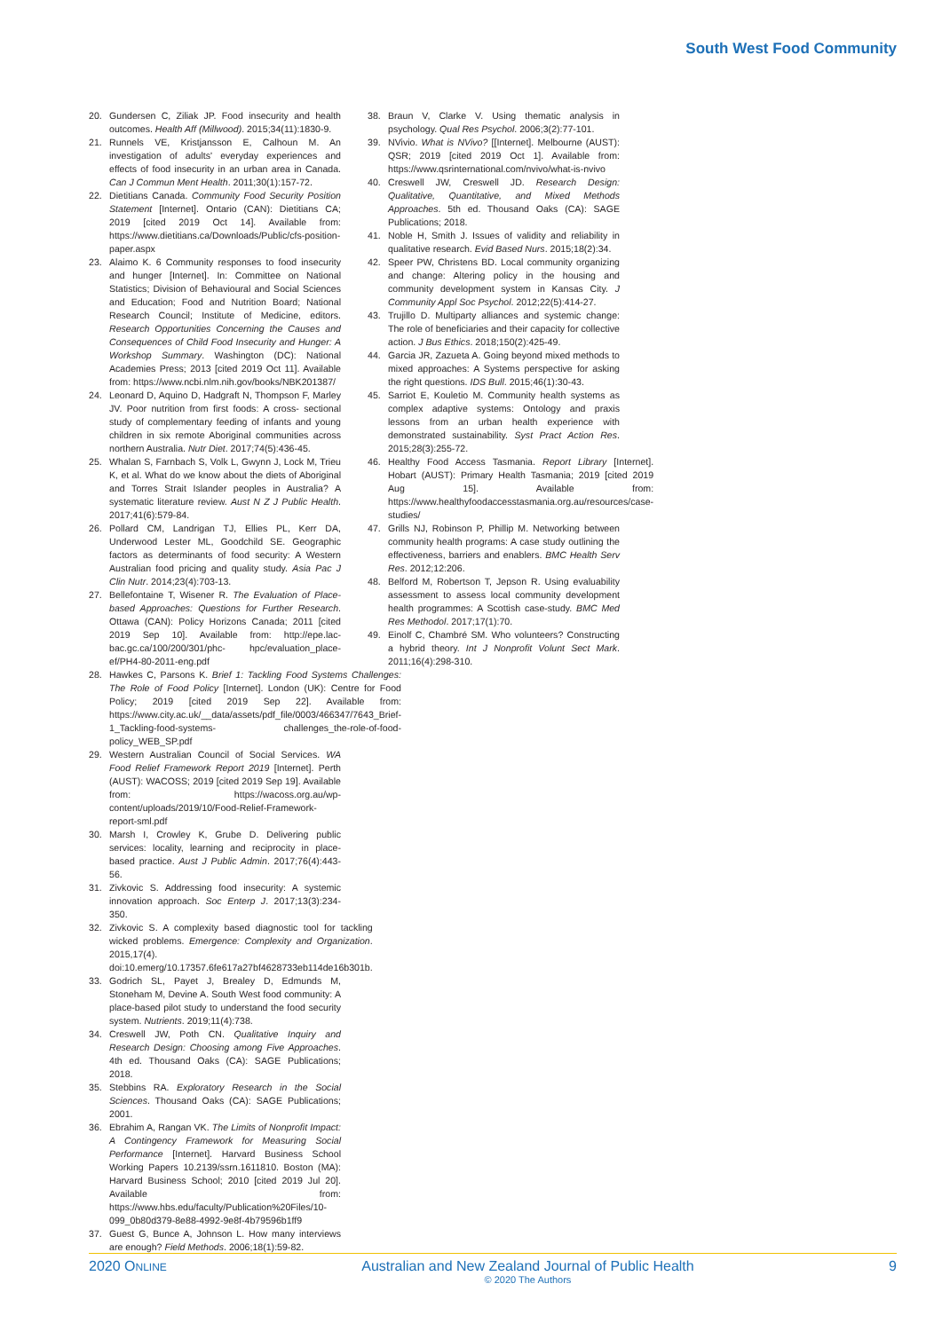South West Food Community
20. Gundersen C, Ziliak JP. Food insecurity and health outcomes. Health Aff (Millwood). 2015;34(11):1830-9.
21. Runnels VE, Kristjansson E, Calhoun M. An investigation of adults' everyday experiences and effects of food insecurity in an urban area in Canada. Can J Commun Ment Health. 2011;30(1):157-72.
22. Dietitians Canada. Community Food Security Position Statement [Internet]. Ontario (CAN): Dietitians CA; 2019 [cited 2019 Oct 14]. Available from: https://www.dietitians.ca/Downloads/Public/cfs-position-paper.aspx
23. Alaimo K. 6 Community responses to food insecurity and hunger [Internet]. In: Committee on National Statistics; Division of Behavioural and Social Sciences and Education; Food and Nutrition Board; National Research Council; Institute of Medicine, editors. Research Opportunities Concerning the Causes and Consequences of Child Food Insecurity and Hunger: A Workshop Summary. Washington (DC): National Academies Press; 2013 [cited 2019 Oct 11]. Available from: https://www.ncbi.nlm.nih.gov/books/NBK201387/
24. Leonard D, Aquino D, Hadgraft N, Thompson F, Marley JV. Poor nutrition from first foods: A cross- sectional study of complementary feeding of infants and young children in six remote Aboriginal communities across northern Australia. Nutr Diet. 2017;74(5):436-45.
25. Whalan S, Farnbach S, Volk L, Gwynn J, Lock M, Trieu K, et al. What do we know about the diets of Aboriginal and Torres Strait Islander peoples in Australia? A systematic literature review. Aust N Z J Public Health. 2017;41(6):579-84.
26. Pollard CM, Landrigan TJ, Ellies PL, Kerr DA, Underwood Lester ML, Goodchild SE. Geographic factors as determinants of food security: A Western Australian food pricing and quality study. Asia Pac J Clin Nutr. 2014;23(4):703-13.
27. Bellefontaine T, Wisener R. The Evaluation of Place-based Approaches: Questions for Further Research. Ottawa (CAN): Policy Horizons Canada; 2011 [cited 2019 Sep 10]. Available from: http://epe.lac-bac.gc.ca/100/200/301/phc- hpc/evaluation_place-ef/PH4-80-2011-eng.pdf
28. Hawkes C, Parsons K. Brief 1: Tackling Food Systems Challenges: The Role of Food Policy [Internet]. London (UK): Centre for Food Policy; 2019 [cited 2019 Sep 22]. Available from: https://www.city.ac.uk/__data/assets/pdf_file/0003/466347/7643_Brief-1_Tackling-food-systems- challenges_the-role-of-food-policy_WEB_SP.pdf
29. Western Australian Council of Social Services. WA Food Relief Framework Report 2019 [Internet]. Perth (AUST): WACOSS; 2019 [cited 2019 Sep 19]. Available from: https://wacoss.org.au/wp-content/uploads/2019/10/Food-Relief-Framework-report-sml.pdf
30. Marsh I, Crowley K, Grube D. Delivering public services: locality, learning and reciprocity in place-based practice. Aust J Public Admin. 2017;76(4):443-56.
31. Zivkovic S. Addressing food insecurity: A systemic innovation approach. Soc Enterp J. 2017;13(3):234-350.
32. Zivkovic S. A complexity based diagnostic tool for tackling wicked problems. Emergence: Complexity and Organization. 2015,17(4). doi:10.emerg/10.17357.6fe617a27bf4628733eb114de16b301b.
33. Godrich SL, Payet J, Brealey D, Edmunds M, Stoneham M, Devine A. South West food community: A place-based pilot study to understand the food security system. Nutrients. 2019;11(4):738.
34. Creswell JW, Poth CN. Qualitative Inquiry and Research Design: Choosing among Five Approaches. 4th ed. Thousand Oaks (CA): SAGE Publications; 2018.
35. Stebbins RA. Exploratory Research in the Social Sciences. Thousand Oaks (CA): SAGE Publications; 2001.
36. Ebrahim A, Rangan VK. The Limits of Nonprofit Impact: A Contingency Framework for Measuring Social Performance [Internet]. Harvard Business School Working Papers 10.2139/ssrn.1611810. Boston (MA): Harvard Business School; 2010 [cited 2019 Jul 20]. Available from: https://www.hbs.edu/faculty/Publication%20Files/10-099_0b80d379-8e88-4992-9e8f-4b79596b1ff9
37. Guest G, Bunce A, Johnson L. How many interviews are enough? Field Methods. 2006;18(1):59-82.
38. Braun V, Clarke V. Using thematic analysis in psychology. Qual Res Psychol. 2006;3(2):77-101.
39. NVivio. What is NVivo? [[Internet]. Melbourne (AUST): QSR; 2019 [cited 2019 Oct 1]. Available from: https://www.qsrinternational.com/nvivo/what-is-nvivo
40. Creswell JW, Creswell JD. Research Design: Qualitative, Quantitative, and Mixed Methods Approaches. 5th ed. Thousand Oaks (CA): SAGE Publications; 2018.
41. Noble H, Smith J. Issues of validity and reliability in qualitative research. Evid Based Nurs. 2015;18(2):34.
42. Speer PW, Christens BD. Local community organizing and change: Altering policy in the housing and community development system in Kansas City. J Community Appl Soc Psychol. 2012;22(5):414-27.
43. Trujillo D. Multiparty alliances and systemic change: The role of beneficiaries and their capacity for collective action. J Bus Ethics. 2018;150(2):425-49.
44. Garcia JR, Zazueta A. Going beyond mixed methods to mixed approaches: A Systems perspective for asking the right questions. IDS Bull. 2015;46(1):30-43.
45. Sarriot E, Kouletio M. Community health systems as complex adaptive systems: Ontology and praxis lessons from an urban health experience with demonstrated sustainability. Syst Pract Action Res. 2015;28(3):255-72.
46. Healthy Food Access Tasmania. Report Library [Internet]. Hobart (AUST): Primary Health Tasmania; 2019 [cited 2019 Aug 15]. Available from: https://www.healthyfoodaccesstasmania.org.au/resources/case-studies/
47. Grills NJ, Robinson P, Phillip M. Networking between community health programs: A case study outlining the effectiveness, barriers and enablers. BMC Health Serv Res. 2012;12:206.
48. Belford M, Robertson T, Jepson R. Using evaluability assessment to assess local community development health programmes: A Scottish case-study. BMC Med Res Methodol. 2017;17(1):70.
49. Einolf C, Chambré SM. Who volunteers? Constructing a hybrid theory. Int J Nonprofit Volunt Sect Mark. 2011;16(4):298-310.
2020 ONLINE Australian and New Zealand Journal of Public Health
© 2020 The Authors 9